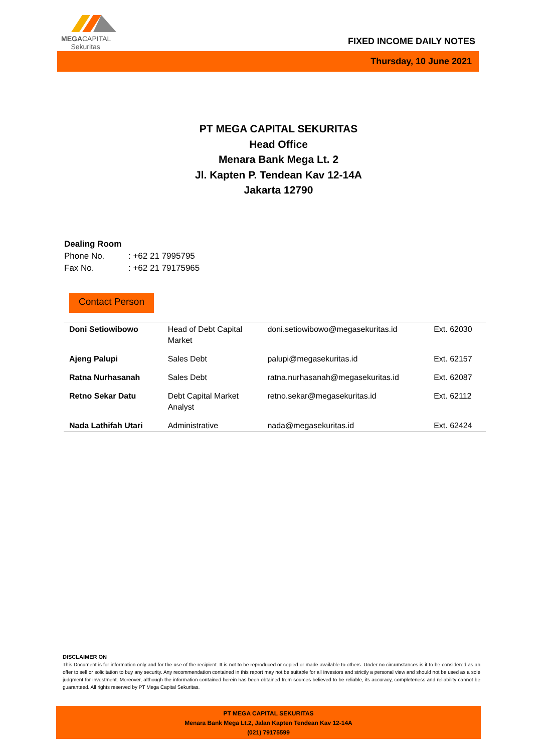MEGACAPITAL
Sekuritas
FIXED INCOME DAILY NOTES
Thursday, 10 June 2021
PT MEGA CAPITAL SEKURITAS
Head Office
Menara Bank Mega Lt. 2
Jl. Kapten P. Tendean Kav 12-14A
Jakarta 12790
Dealing Room
Phone No.: +62 21 7995795
Fax No.: +62 21 79175965
Contact Person
| Doni Setiowibowo | Head of Debt Capital Market | doni.setiowibowo@megasekuritas.id | Ext. 62030 |
| Ajeng Palupi | Sales Debt | palupi@megasekuritas.id | Ext. 62157 |
| Ratna Nurhasanah | Sales Debt | ratna.nurhasanah@megasekuritas.id | Ext. 62087 |
| Retno Sekar Datu | Debt Capital Market Analyst | retno.sekar@megasekuritas.id | Ext. 62112 |
| Nada Lathifah Utari | Administrative | nada@megasekuritas.id | Ext. 62424 |
DISCLAIMER ON
This Document is for information only and for the use of the recipient. It is not to be reproduced or copied or made available to others. Under no circumstances is it to be considered as an offer to sell or solicitation to buy any security. Any recommendation contained in this report may not be suitable for all investors and strictly a personal view and should not be used as a sole judgment for investment. Moreover, although the information contained herein has been obtained from sources believed to be reliable, its accuracy, completeness and reliability cannot be guaranteed. All rights reserved by PT Mega Capital Sekuritas.
PT MEGA CAPITAL SEKURITAS
Menara Bank Mega Lt.2, Jalan Kapten Tendean Kav 12-14A
(021) 79175599